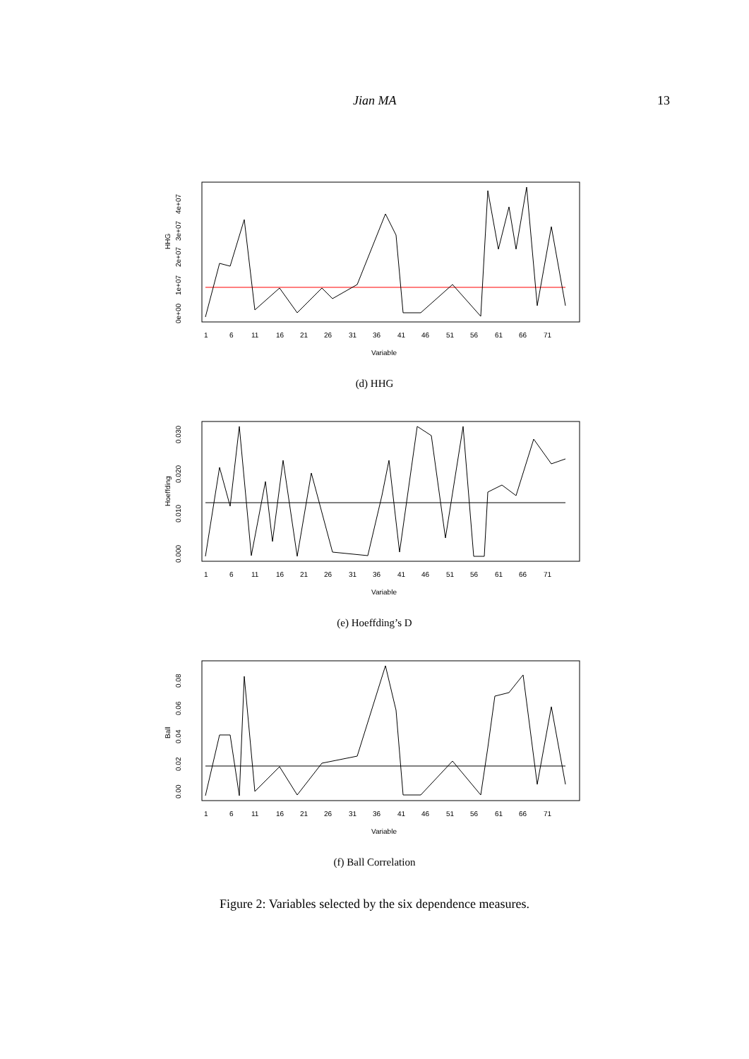Jian MA 13
HHG
0e+00
1e+07
2e+07
3e+07
4e+07
1
6
11
16
21
26
31
36
41
46
51
56
61
66
71
Variable
(d) HHG
Hoeffding
0.000
0.010
0.020
0.030
1
6
11
16
21
26
31
36
41
46
51
56
61
66
71
Variable
(e) Hoeffding’s D
Ball
0.00
0.02
0.04
0.06
0.08
1
6
11
16
21
26
31
36
41
46
51
56
61
66
71
Variable
(f) Ball Correlation
Figure 2: Variables selected by the six dependence measures.